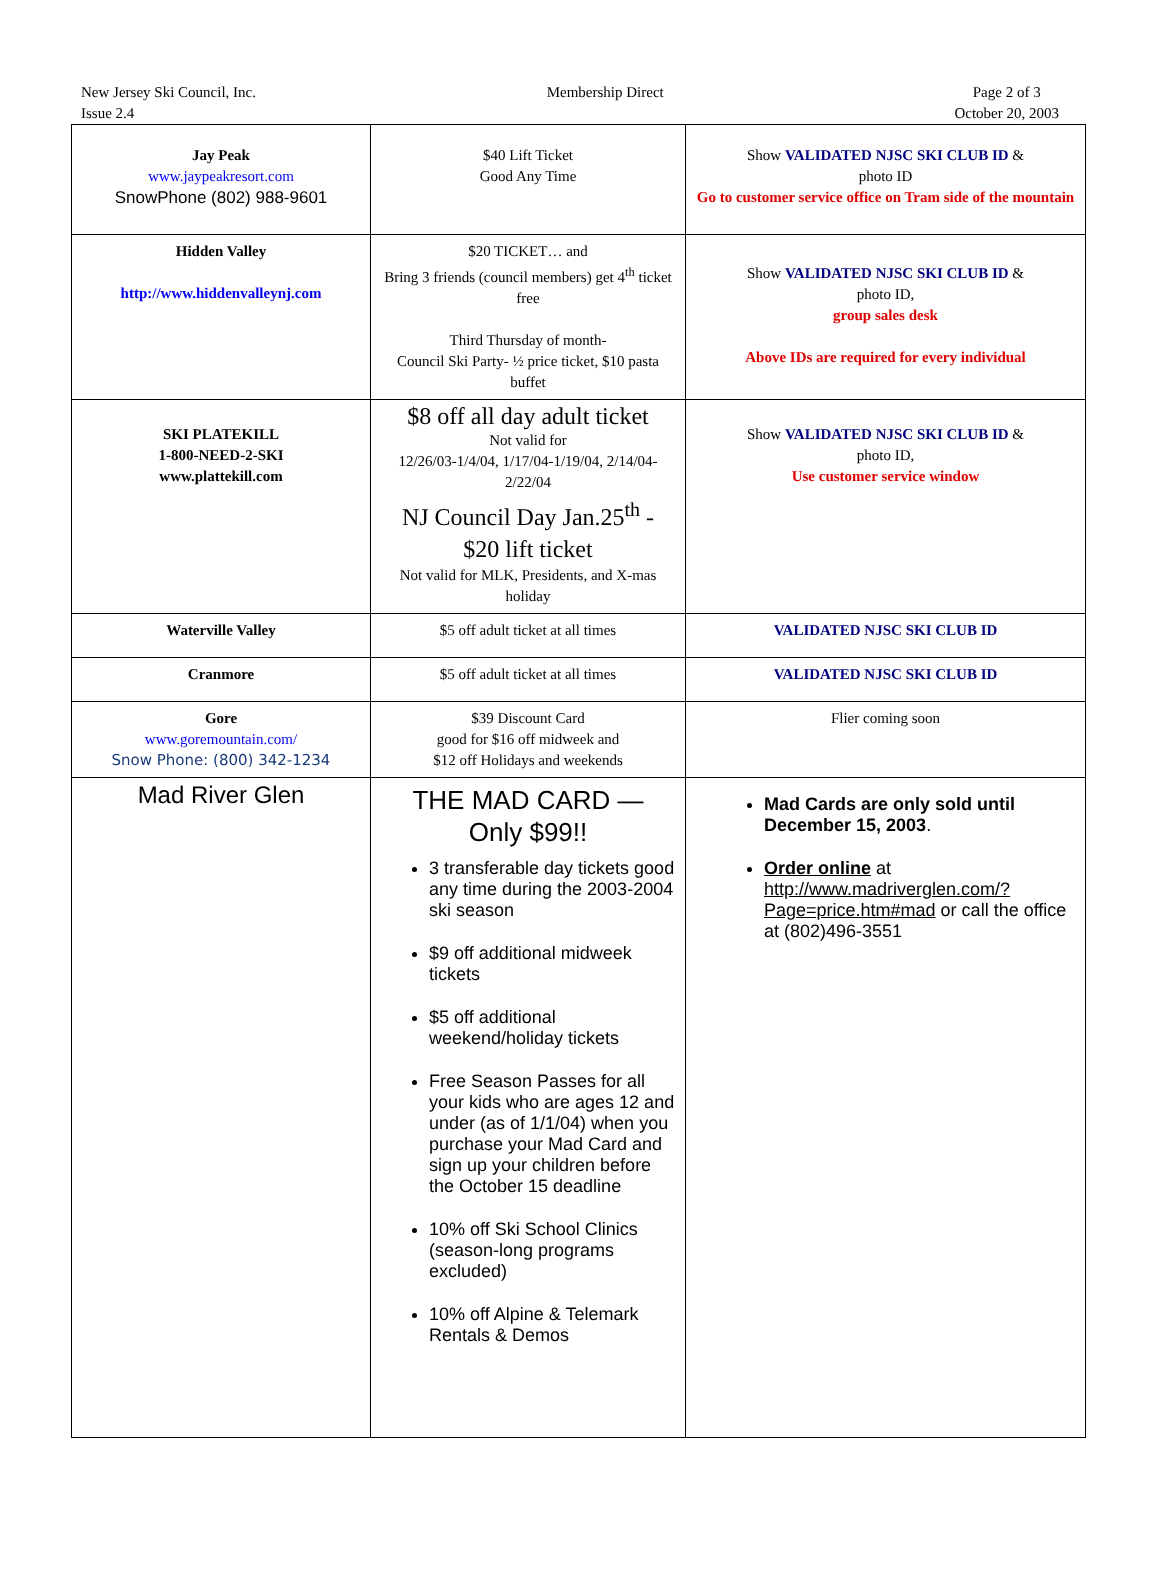New Jersey Ski Council, Inc.
Issue 2.4
Membership Direct Page 2 of 3
October 20, 2003
| Jay Peak www.jaypeakresort.com SnowPhone (802) 988-9601 | $40 Lift Ticket Good Any Time | Show VALIDATED NJSC SKI CLUB ID & photo ID Go to customer service office on Tram side of the mountain |
| Hidden Valley http://www.hiddenvalleynj.com | $20 TICKET… and Bring 3 friends (council members) get 4<sup>th</sup> ticket free Third Thursday of month- Council Ski Party- ½ price ticket, $10 pasta buffet | Show VALIDATED NJSC SKI CLUB ID & photo ID, group sales desk Above IDs are required for every individual |
| SKI PLATEKILL 1-800-NEED-2-SKI www.plattekill.com | $8 off all day adult ticket Not valid for 12/26/03-1/4/04, 1/17/04-1/19/04, 2/14/04-2/22/04 NJ Council Day Jan.25<sup>th</sup> - $20 lift ticket Not valid for MLK, Presidents, and X-mas holiday | Show VALIDATED NJSC SKI CLUB ID & photo ID, Use customer service window |
| Waterville Valley | $5 off adult ticket at all times | VALIDATED NJSC SKI CLUB ID |
| Cranmore | $5 off adult ticket at all times | VALIDATED NJSC SKI CLUB ID |
| Gore www.goremountain.com/ Snow Phone: (800) 342-1234 | $39 Discount Card good for $16 off midweek and $12 off Holidays and weekends | Flier coming soon |
| Mad River Glen | THE MAD CARD — Only $99!! 3 transferable day tickets good any time during the 2003-2004 ski season $9 off additional midweek tickets $5 off additional weekend/holiday tickets Free Season Passes for all your kids who are ages 12 and under (as of 1/1/04) when you purchase your Mad Card and sign up your children before the October 15 deadline 10% off Ski School Clinics (season-long programs excluded) 10% off Alpine & Telemark Rentals & Demos | Mad Cards are only sold until December 15, 2003 . Order online at http://www.madriverglen.com/?Page=price.htm#mad or call the office at (802)496-3551 |